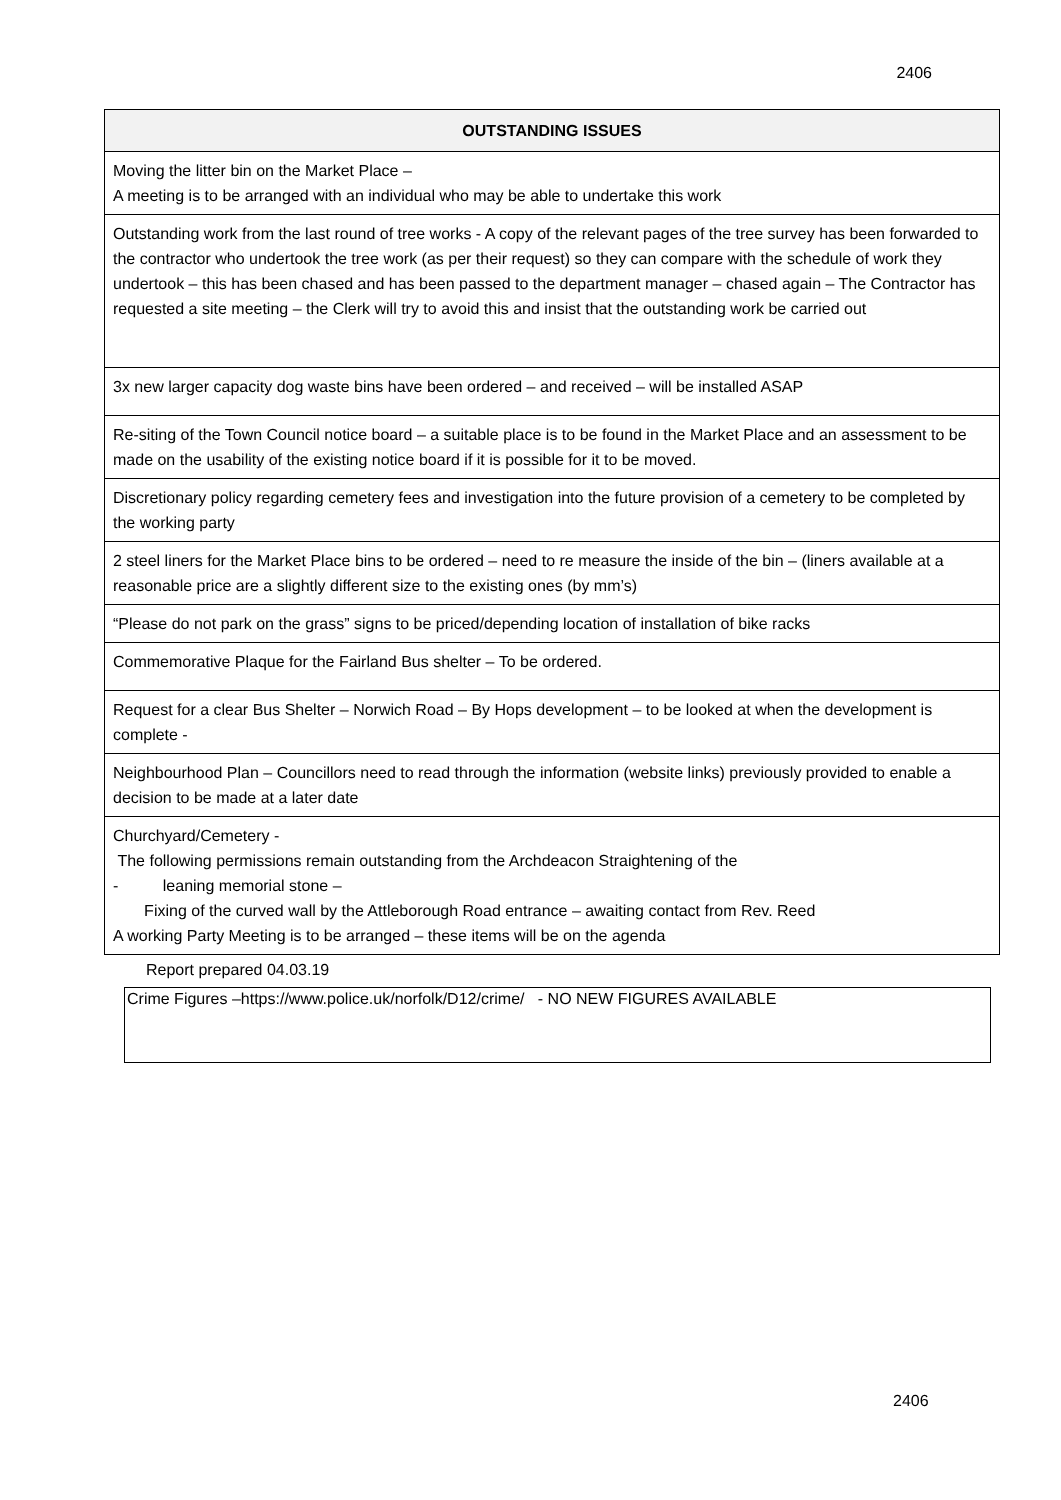2406
| OUTSTANDING ISSUES |
| --- |
| Moving the litter bin on the Market Place – A meeting is to be arranged with an individual who may be able to undertake this work |
| Outstanding work from the last round of tree works - A copy of the relevant pages of the tree survey has been forwarded to the contractor who undertook the tree work (as per their request) so they can compare with the schedule of work they undertook – this has been chased and has been passed to the department manager – chased again – The Contractor has requested a site meeting – the Clerk will try to avoid this and insist that the outstanding work be carried out |
| 3x new larger capacity dog waste bins have been ordered – and received – will be installed ASAP |
| Re-siting of the Town Council notice board – a suitable place is to be found in the Market Place and an assessment to be made on the usability of the existing notice board if it is possible for it to be moved. |
| Discretionary policy regarding cemetery fees and investigation into the future provision of a cemetery to be completed by the working party |
| 2 steel liners for the Market Place bins to be ordered – need to re measure the inside of the bin – (liners available at a reasonable price are a slightly different size to the existing ones (by mm’s) |
| “Please do not park on the grass” signs to be priced/depending location of installation of bike racks |
| Commemorative Plaque for the Fairland Bus shelter – To be ordered. |
| Request for a clear Bus Shelter – Norwich Road – By Hops development – to be looked at when the development is complete - |
| Neighbourhood Plan – Councillors need to read through the information (website links) previously provided to enable a decision to be made at a later date |
| Churchyard/Cemetery - The following permissions remain outstanding from the Archdeacon Straightening of the - leaning memorial stone – Fixing of the curved wall by the Attleborough Road entrance – awaiting contact from Rev. Reed A working Party Meeting is to be arranged – these items will be on the agenda |
Report prepared 04.03.19
Crime Figures –https://www.police.uk/norfolk/D12/crime/ - NO NEW FIGURES AVAILABLE
2406